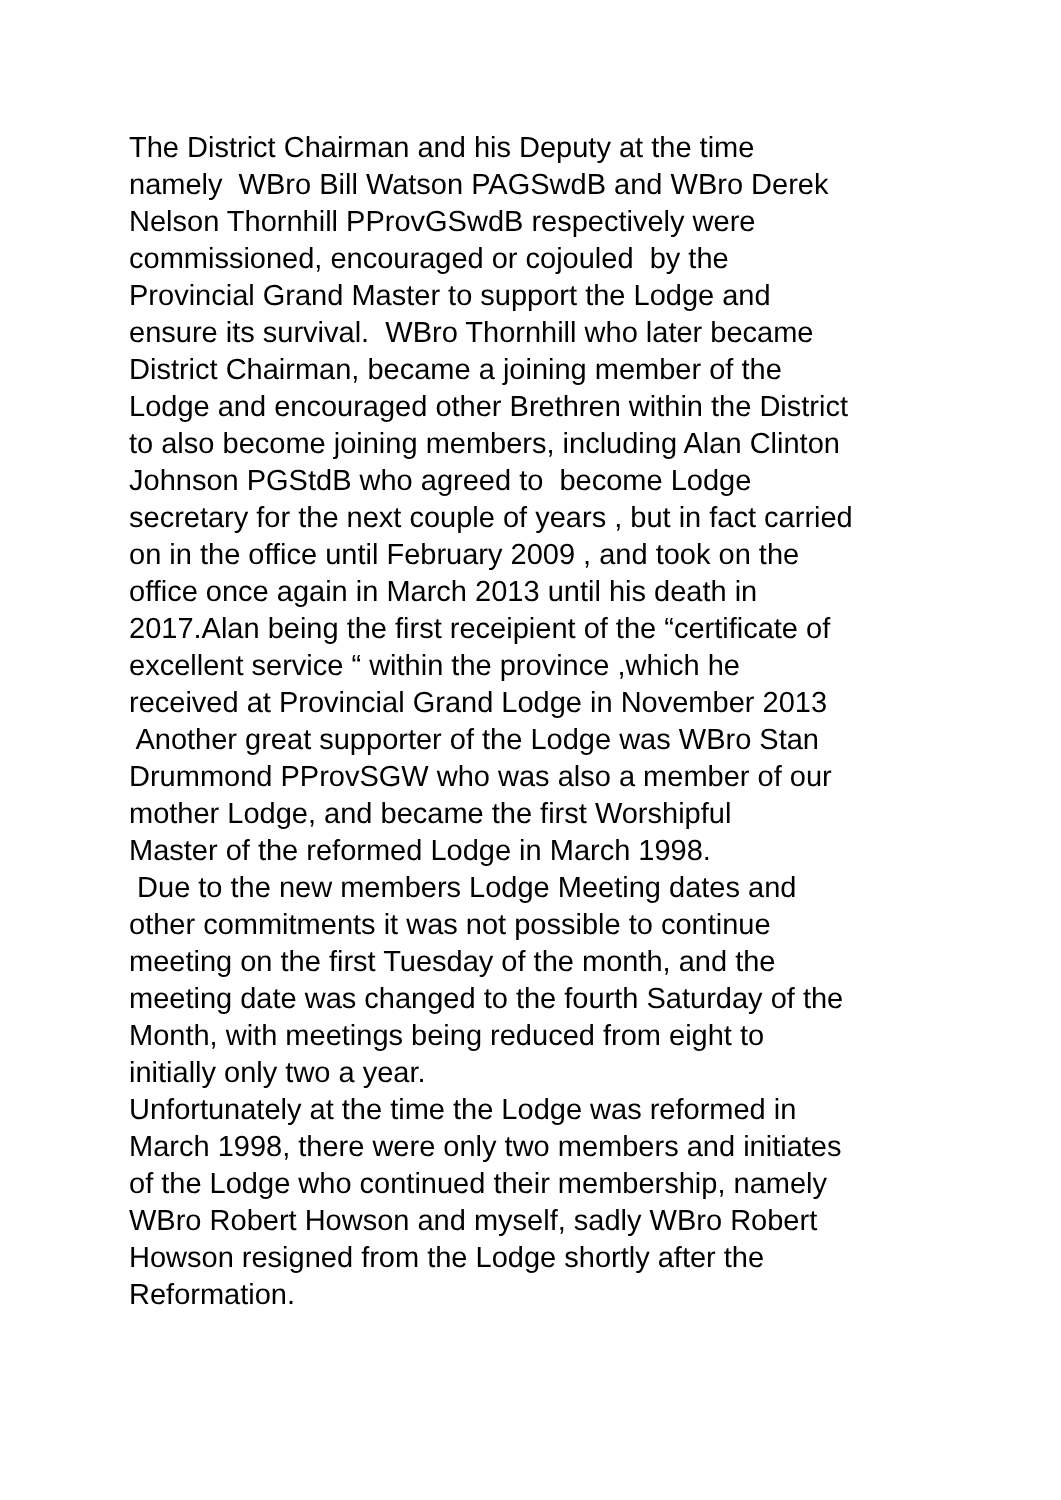The District Chairman and his Deputy at the time
namely WBro Bill Watson PAGSwdB and WBro Derek
Nelson Thornhill PProvGSwdB respectively were
commissioned, encouraged or cojouled by the
Provincial Grand Master to support the Lodge and
ensure its survival. WBro Thornhill who later became
District Chairman, became a joining member of the
Lodge and encouraged other Brethren within the District
to also become joining members, including Alan Clinton
Johnson PGStdB who agreed to become Lodge
secretary for the next couple of years , but in fact carried
on in the office until February 2009 , and took on the
office once again in March 2013 until his death in
2017.Alan being the first receipient of the “certificate of
excellent service “ within the province ,which he
received at Provincial Grand Lodge in November 2013
Another great supporter of the Lodge was WBro Stan
Drummond PProvSGW who was also a member of our
mother Lodge, and became the first Worshipful
Master of the reformed Lodge in March 1998.
Due to the new members Lodge Meeting dates and
other commitments it was not possible to continue
meeting on the first Tuesday of the month, and the
meeting date was changed to the fourth Saturday of the
Month, with meetings being reduced from eight to
initially only two a year.
Unfortunately at the time the Lodge was reformed in
March 1998, there were only two members and initiates
of the Lodge who continued their membership, namely
WBro Robert Howson and myself, sadly WBro Robert
Howson resigned from the Lodge shortly after the
Reformation.